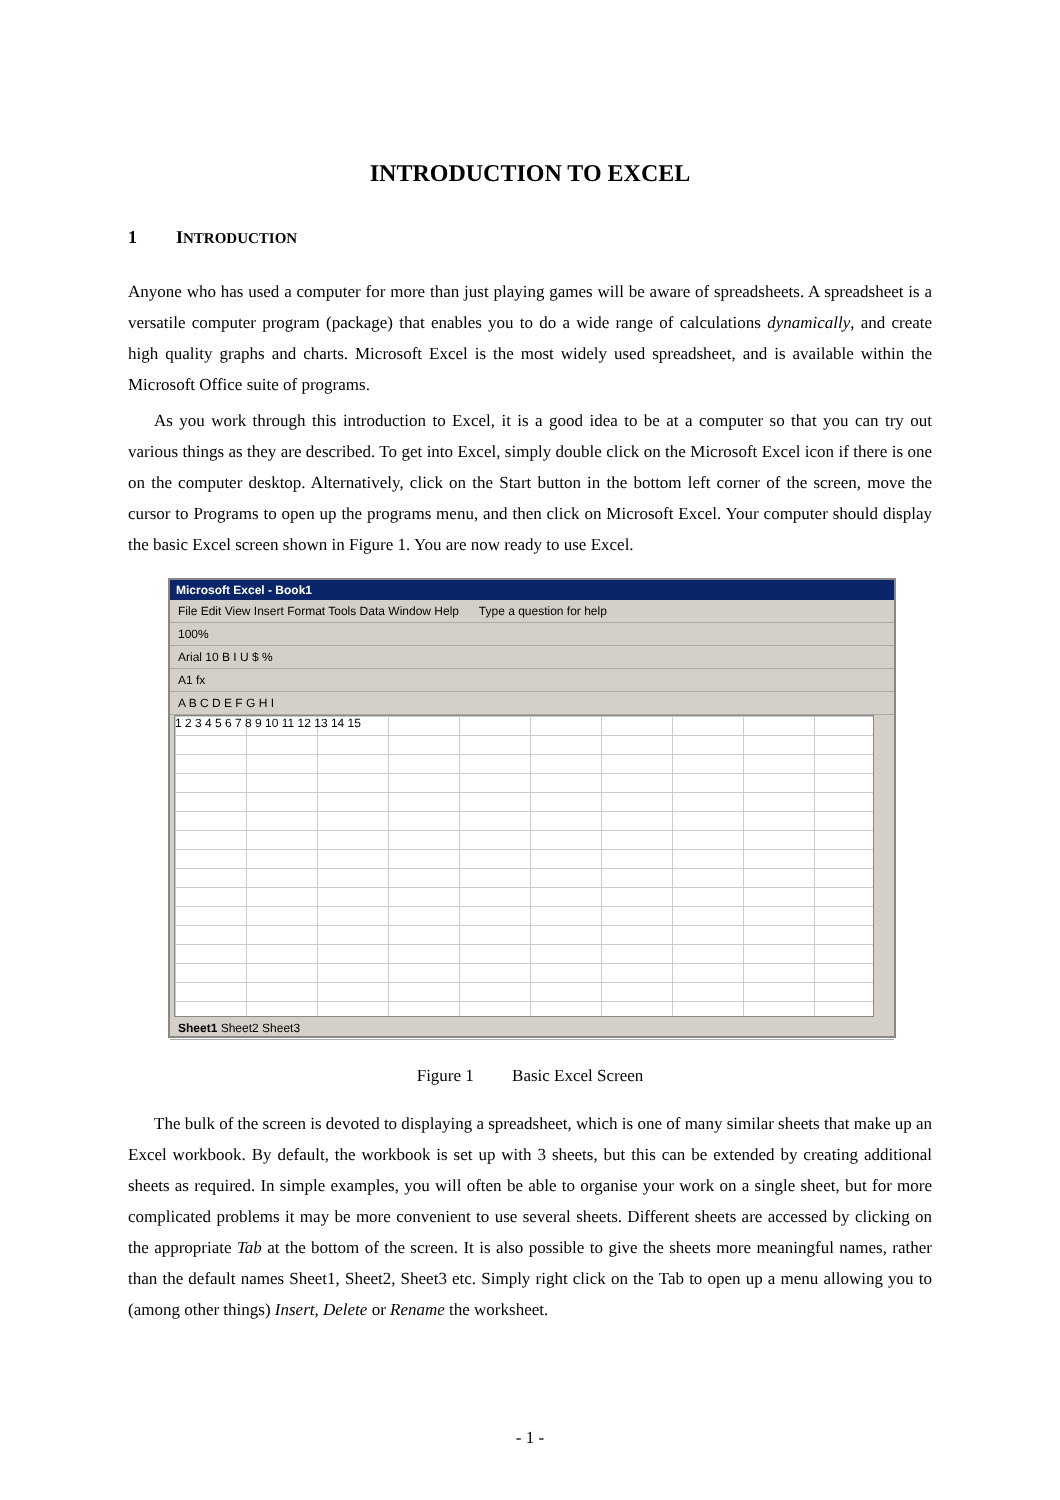INTRODUCTION TO EXCEL
1 INTRODUCTION
Anyone who has used a computer for more than just playing games will be aware of spreadsheets. A spreadsheet is a versatile computer program (package) that enables you to do a wide range of calculations dynamically, and create high quality graphs and charts. Microsoft Excel is the most widely used spreadsheet, and is available within the Microsoft Office suite of programs.
As you work through this introduction to Excel, it is a good idea to be at a computer so that you can try out various things as they are described. To get into Excel, simply double click on the Microsoft Excel icon if there is one on the computer desktop. Alternatively, click on the Start button in the bottom left corner of the screen, move the cursor to Programs to open up the programs menu, and then click on Microsoft Excel. Your computer should display the basic Excel screen shown in Figure 1. You are now ready to use Excel.
Microsoft Excel - Book1
File Edit View Insert Format Tools Data Window Help Type a question for help
100%
Arial 10 B I U $ %
A1 fx
A B C D E F G H I
1 2 3 4 5 6 7 8 9 10 11 12 13 14 15
Sheet1 Sheet2 Sheet3
Figure 1 Basic Excel Screen
The bulk of the screen is devoted to displaying a spreadsheet, which is one of many similar sheets that make up an Excel workbook. By default, the workbook is set up with 3 sheets, but this can be extended by creating additional sheets as required. In simple examples, you will often be able to organise your work on a single sheet, but for more complicated problems it may be more convenient to use several sheets. Different sheets are accessed by clicking on the appropriate Tab at the bottom of the screen. It is also possible to give the sheets more meaningful names, rather than the default names Sheet1, Sheet2, Sheet3 etc. Simply right click on the Tab to open up a menu allowing you to (among other things) Insert, Delete or Rename the worksheet.
- 1 -